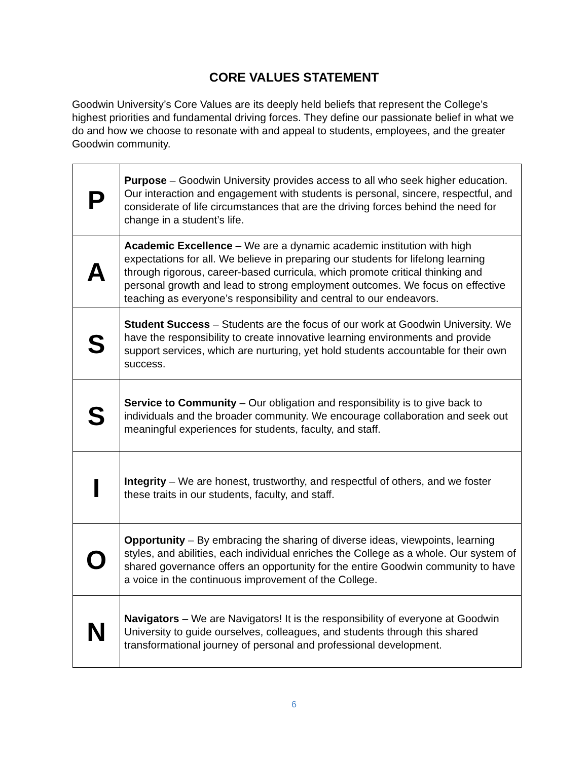CORE VALUES STATEMENT
Goodwin University’s Core Values are its deeply held beliefs that represent the College’s highest priorities and fundamental driving forces. They define our passionate belief in what we do and how we choose to resonate with and appeal to students, employees, and the greater Goodwin community.
| P | Purpose – Goodwin University provides access to all who seek higher education. Our interaction and engagement with students is personal, sincere, respectful, and considerate of life circumstances that are the driving forces behind the need for change in a student’s life. |
| A | Academic Excellence – We are a dynamic academic institution with high expectations for all. We believe in preparing our students for lifelong learning through rigorous, career-based curricula, which promote critical thinking and personal growth and lead to strong employment outcomes. We focus on effective teaching as everyone’s responsibility and central to our endeavors. |
| S | Student Success – Students are the focus of our work at Goodwin University. We have the responsibility to create innovative learning environments and provide support services, which are nurturing, yet hold students accountable for their own success. |
| S | Service to Community – Our obligation and responsibility is to give back to individuals and the broader community. We encourage collaboration and seek out meaningful experiences for students, faculty, and staff. |
| I | Integrity – We are honest, trustworthy, and respectful of others, and we foster these traits in our students, faculty, and staff. |
| O | Opportunity – By embracing the sharing of diverse ideas, viewpoints, learning styles, and abilities, each individual enriches the College as a whole. Our system of shared governance offers an opportunity for the entire Goodwin community to have a voice in the continuous improvement of the College. |
| N | Navigators – We are Navigators! It is the responsibility of everyone at Goodwin University to guide ourselves, colleagues, and students through this shared transformational journey of personal and professional development. |
6